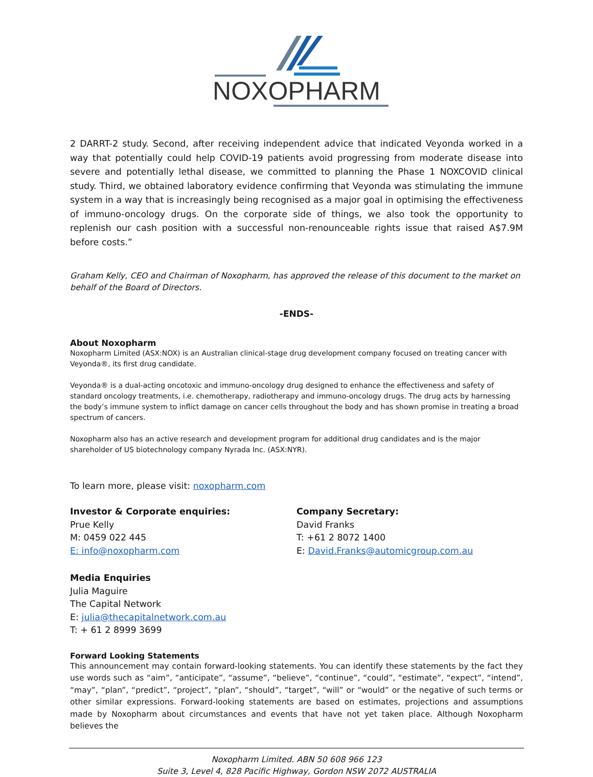NOXOPHARM
2 DARRT-2 study. Second, after receiving independent advice that indicated Veyonda worked in a way that potentially could help COVID-19 patients avoid progressing from moderate disease into severe and potentially lethal disease, we committed to planning the Phase 1 NOXCOVID clinical study. Third, we obtained laboratory evidence confirming that Veyonda was stimulating the immune system in a way that is increasingly being recognised as a major goal in optimising the effectiveness of immuno-oncology drugs. On the corporate side of things, we also took the opportunity to replenish our cash position with a successful non-renounceable rights issue that raised A$7.9M before costs.”
Graham Kelly, CEO and Chairman of Noxopharm, has approved the release of this document to the market on behalf of the Board of Directors.
-ENDS-
About Noxopharm
Noxopharm Limited (ASX:NOX) is an Australian clinical-stage drug development company focused on treating cancer with Veyonda®, its first drug candidate.
Veyonda® is a dual-acting oncotoxic and immuno-oncology drug designed to enhance the effectiveness and safety of standard oncology treatments, i.e. chemotherapy, radiotherapy and immuno-oncology drugs. The drug acts by harnessing the body’s immune system to inflict damage on cancer cells throughout the body and has shown promise in treating a broad spectrum of cancers.
Noxopharm also has an active research and development program for additional drug candidates and is the major shareholder of US biotechnology company Nyrada Inc. (ASX:NYR).
To learn more, please visit: noxopharm.com
Investor & Corporate enquiries:
Prue Kelly
M: 0459 022 445
E: info@noxopharm.com
Company Secretary:
David Franks
T: +61 2 8072 1400
E: David.Franks@automicgroup.com.au
Media Enquiries
Julia Maguire
The Capital Network
E: julia@thecapitalnetwork.com.au
T: + 61 2 8999 3699
Forward Looking Statements
This announcement may contain forward-looking statements. You can identify these statements by the fact they use words such as “aim”, “anticipate”, “assume”, “believe”, “continue”, “could”, “estimate”, “expect”, “intend”, “may”, “plan”, “predict”, “project”, “plan”, “should”, “target”, “will” or “would” or the negative of such terms or other similar expressions. Forward-looking statements are based on estimates, projections and assumptions made by Noxopharm about circumstances and events that have not yet taken place. Although Noxopharm believes the
Noxopharm Limited. ABN 50 608 966 123
Suite 3, Level 4, 828 Pacific Highway, Gordon NSW 2072 AUSTRALIA